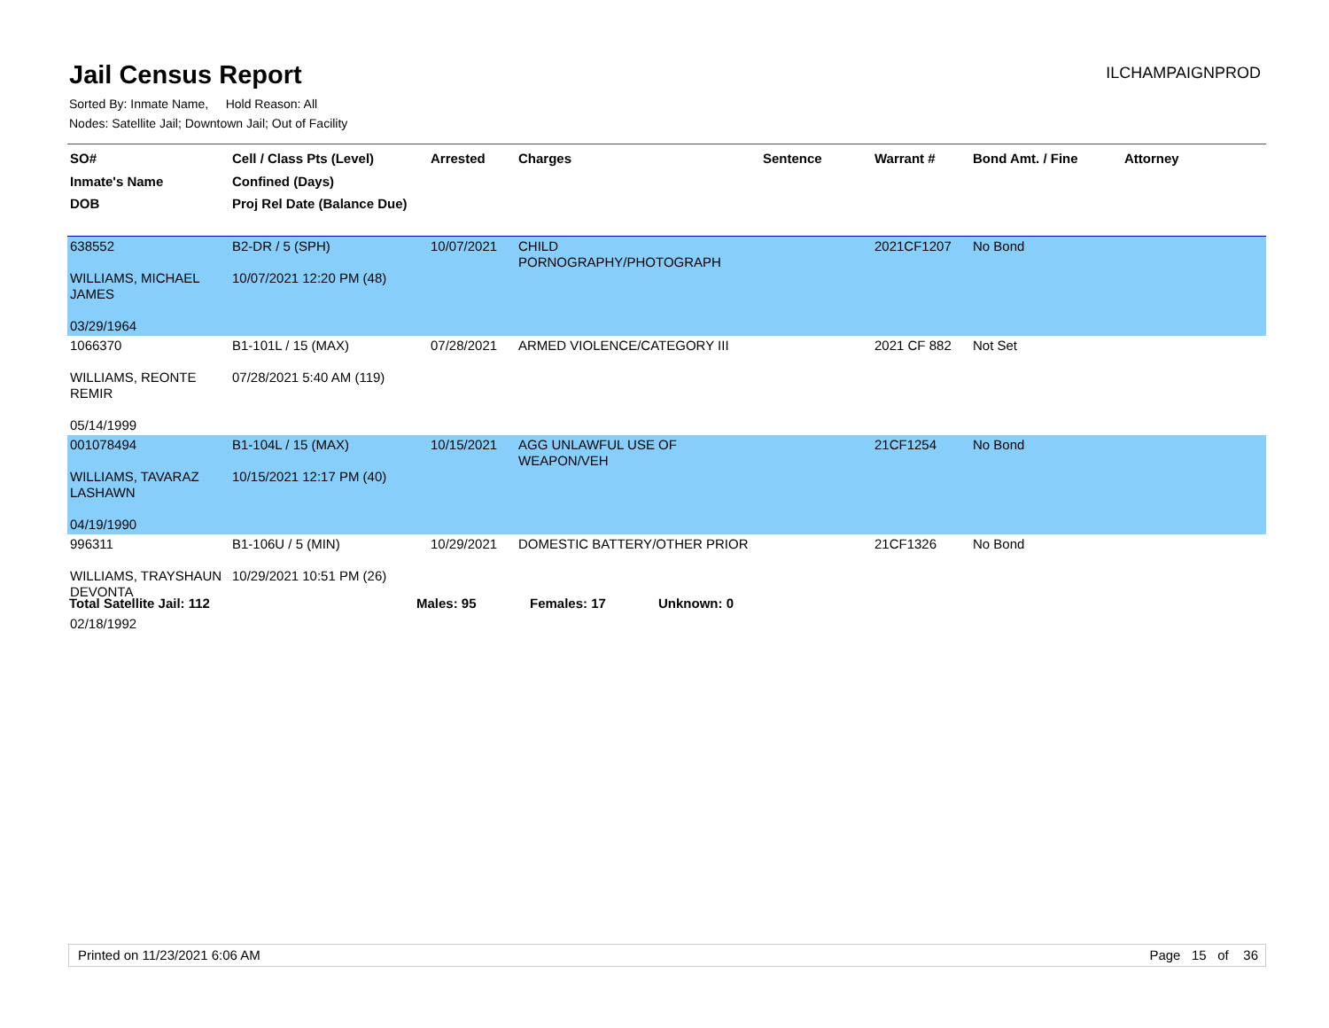Jail Census Report
ILCHAMPAIGNPROD
Sorted By: Inmate Name, Hold Reason: All
Nodes: Satellite Jail; Downtown Jail; Out of Facility
| SO# Inmate's Name DOB | Cell / Class Pts (Level) Confined (Days) Proj Rel Date (Balance Due) | Arrested | Charges | Sentence | Warrant # | Bond Amt. / Fine | Attorney |
| --- | --- | --- | --- | --- | --- | --- | --- |
| 638552 WILLIAMS, MICHAEL JAMES 03/29/1964 | B2-DR / 5 (SPH) 10/07/2021 12:20 PM (48) | 10/07/2021 | CHILD PORNOGRAPHY/PHOTOGRAPH | | 2021CF1207 | No Bond | |
| 1066370 WILLIAMS, REONTE REMIR 05/14/1999 | B1-101L / 15 (MAX) 07/28/2021 5:40 AM (119) | 07/28/2021 | ARMED VIOLENCE/CATEGORY III | | 2021 CF 882 | Not Set | |
| 001078494 WILLIAMS, TAVARAZ LASHAWN 04/19/1990 | B1-104L / 15 (MAX) 10/15/2021 12:17 PM (40) | 10/15/2021 | AGG UNLAWFUL USE OF WEAPON/VEH | | 21CF1254 | No Bond | |
| 996311 WILLIAMS, TRAYSHAUN DEVONTA 02/18/1992 | B1-106U / 5 (MIN) 10/29/2021 10:51 PM (26) | 10/29/2021 | DOMESTIC BATTERY/OTHER PRIOR | | 21CF1326 | No Bond | |
Total Satellite Jail: 112 Males: 95 Females: 17 Unknown: 0
Printed on 11/23/2021 6:06 AM Page 15 of 36